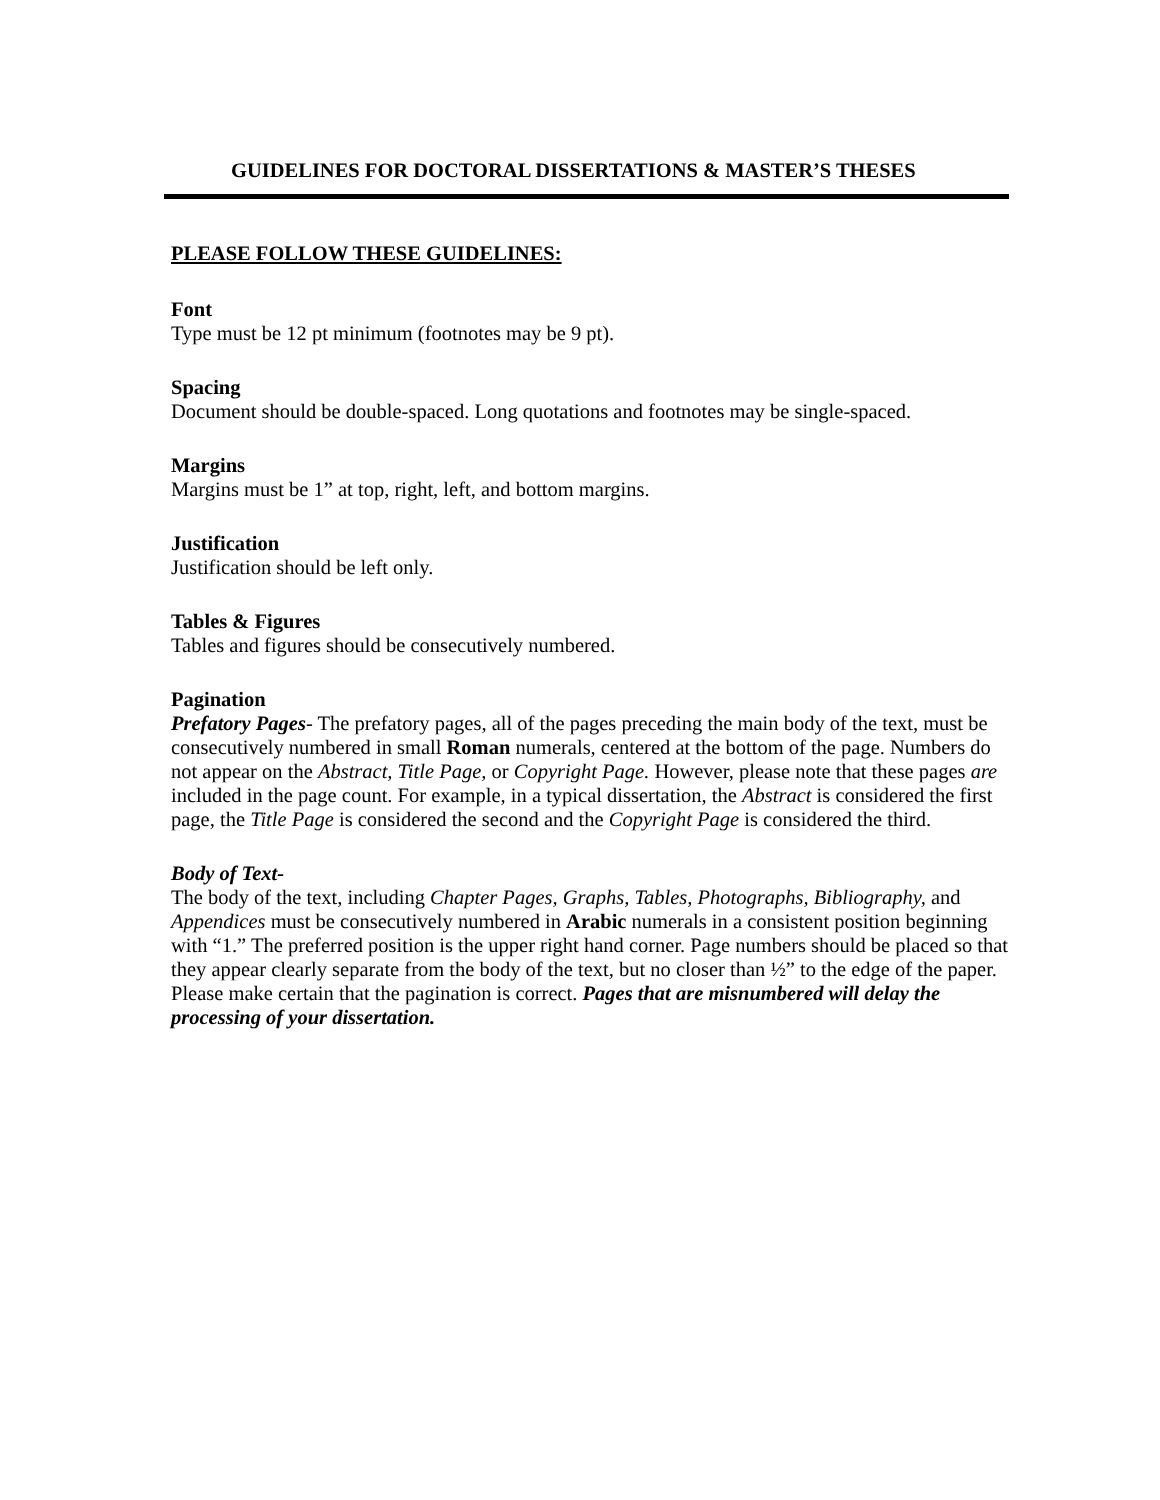GUIDELINES FOR DOCTORAL DISSERTATIONS & MASTER’S THESES
PLEASE FOLLOW THESE GUIDELINES:
Font
Type must be 12 pt minimum (footnotes may be 9 pt).
Spacing
Document should be double-spaced. Long quotations and footnotes may be single-spaced.
Margins
Margins must be 1” at top, right, left, and bottom margins.
Justification
Justification should be left only.
Tables & Figures
Tables and figures should be consecutively numbered.
Pagination
Prefatory Pages- The prefatory pages, all of the pages preceding the main body of the text, must be consecutively numbered in small Roman numerals, centered at the bottom of the page. Numbers do not appear on the Abstract, Title Page, or Copyright Page. However, please note that these pages are included in the page count. For example, in a typical dissertation, the Abstract is considered the first page, the Title Page is considered the second and the Copyright Page is considered the third.
Body of Text-
The body of the text, including Chapter Pages, Graphs, Tables, Photographs, Bibliography, and Appendices must be consecutively numbered in Arabic numerals in a consistent position beginning with “1.” The preferred position is the upper right hand corner. Page numbers should be placed so that they appear clearly separate from the body of the text, but no closer than ½” to the edge of the paper. Please make certain that the pagination is correct. Pages that are misnumbered will delay the processing of your dissertation.